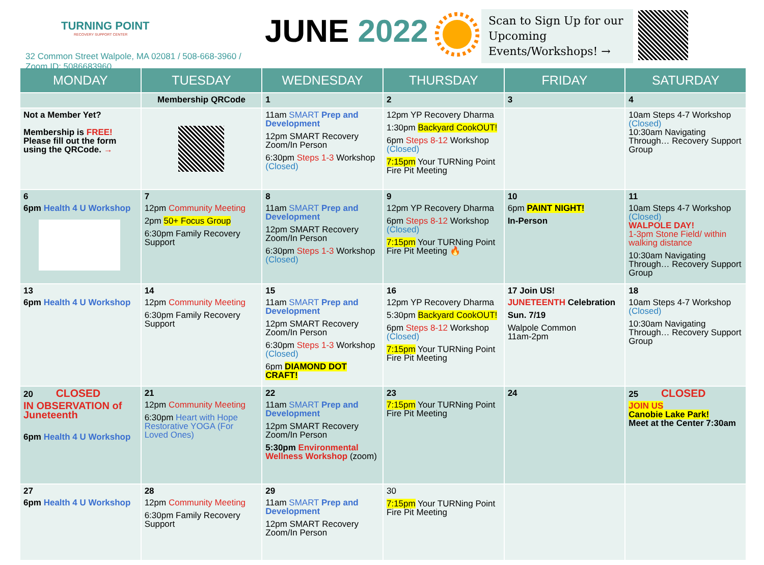TURNING POINT
RECOVERY SUPPORT CENTER
32 Common Street Walpole, MA 02081 / 508-668-3960 / Zoom ID: 5086683960
JUNE 2022
Scan to Sign Up for our Upcoming Events/Workshops! →
| MONDAY | TUESDAY | WEDNESDAY | THURSDAY | FRIDAY | SATURDAY |
| --- | --- | --- | --- | --- | --- |
| | Membership QRCode | 1 | 2 | 3 | 4 |
| Not a Member Yet? Membership is FREE! Please fill out the form using the QRCode. → | | 11am SMART Prep and Development 12pm SMART Recovery Zoom/In Person 6:30pm Steps 1-3 Workshop (Closed) | 12pm YP Recovery Dharma 1:30pm Backyard CookOUT! 6pm Steps 8-12 Workshop (Closed) 7:15pm Your TURNing Point Fire Pit Meeting | | 10am Steps 4-7 Workshop (Closed) 10:30am Navigating Through… Recovery Support Group |
| 6 6pm Health 4 U Workshop | 7 12pm Community Meeting 2pm 50+ Focus Group 6:30pm Family Recovery Support | 8 11am SMART Prep and Development 12pm SMART Recovery Zoom/In Person 6:30pm Steps 1-3 Workshop (Closed) | 9 12pm YP Recovery Dharma 6pm Steps 8-12 Workshop (Closed) 7:15pm Your TURNing Point Fire Pit Meeting 🔥 | 10 6pm PAINT NIGHT! In-Person | 11 10am Steps 4-7 Workshop (Closed) WALPOLE DAY! 1-3pm Stone Field/ within walking distance 10:30am Navigating Through… Recovery Support Group |
| 13 6pm Health 4 U Workshop | 14 12pm Community Meeting 6:30pm Family Recovery Support | 15 11am SMART Prep and Development 12pm SMART Recovery Zoom/In Person 6:30pm Steps 1-3 Workshop (Closed) 6pm DIAMOND DOT CRAFT! | 16 12pm YP Recovery Dharma 5:30pm Backyard CookOUT! 6pm Steps 8-12 Workshop (Closed) 7:15pm Your TURNing Point Fire Pit Meeting | 17 Join US! JUNETEENTH Celebration Sun. 7/19 Walpole Common 11am-2pm | 18 10am Steps 4-7 Workshop (Closed) 10:30am Navigating Through… Recovery Support Group |
| 20 CLOSED IN OBSERVATION of Juneteenth 6pm Health 4 U Workshop | 21 12pm Community Meeting 6:30pm Heart with Hope Restorative YOGA (For Loved Ones) | 22 11am SMART Prep and Development 12pm SMART Recovery Zoom/In Person 5:30pm Environmental Wellness Workshop (zoom) | 23 7:15pm Your TURNing Point Fire Pit Meeting | 24 | 25 CLOSED JOIN US Canobie Lake Park! Meet at the Center 7:30am |
| 27 6pm Health 4 U Workshop | 28 12pm Community Meeting 6:30pm Family Recovery Support | 29 11am SMART Prep and Development 12pm SMART Recovery Zoom/In Person | 30 7:15pm Your TURNing Point Fire Pit Meeting | | |